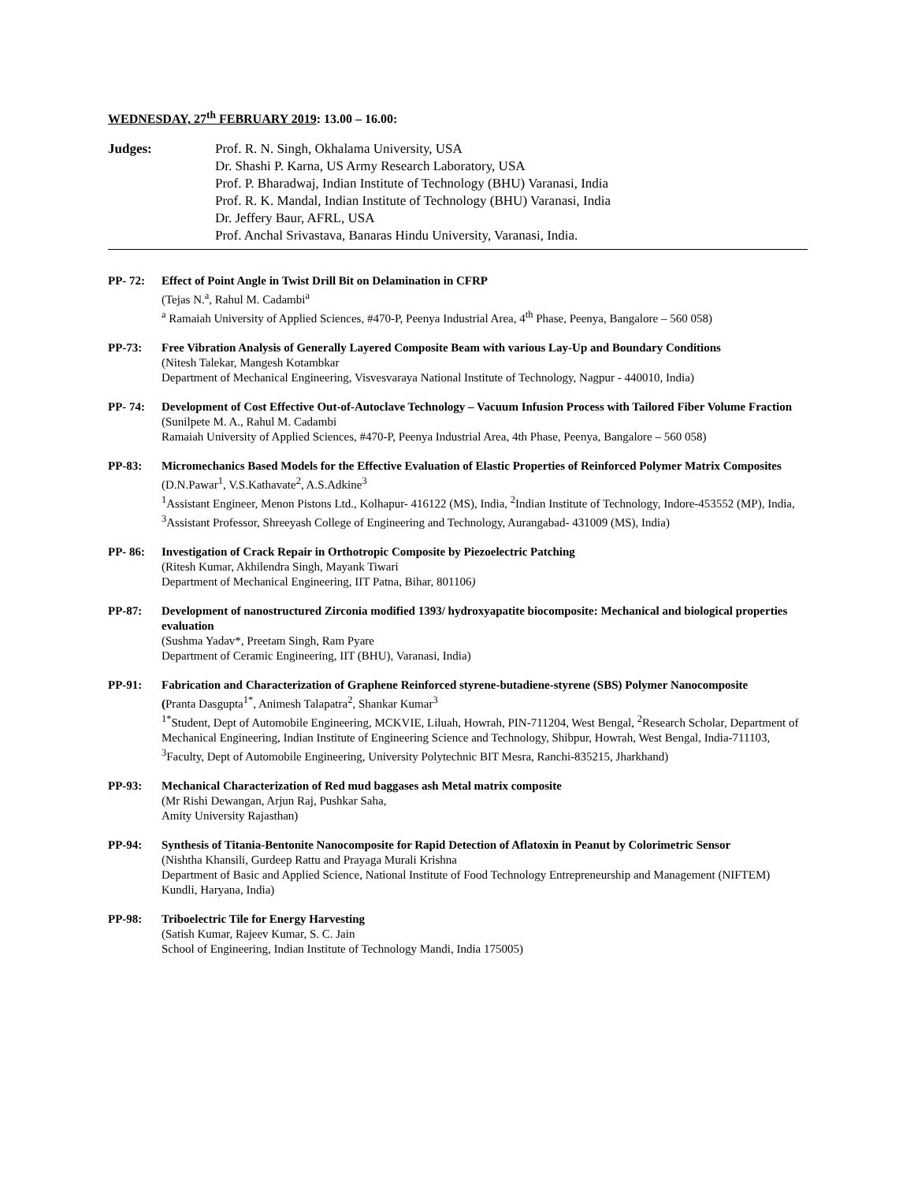WEDNESDAY, 27<sup>th</sup> FEBRUARY 2019: 13.00 – 16.00:
Judges: Prof. R. N. Singh, Okhalama University, USA
Dr. Shashi P. Karna, US Army Research Laboratory, USA
Prof. P. Bharadwaj, Indian Institute of Technology (BHU) Varanasi, India
Prof. R. K. Mandal, Indian Institute of Technology (BHU) Varanasi, India
Dr. Jeffery Baur, AFRL, USA
Prof. Anchal Srivastava, Banaras Hindu University, Varanasi, India.
PP- 72: Effect of Point Angle in Twist Drill Bit on Delamination in CFRP
(Tejas N.<sup>a</sup>, Rahul M. Cadambi<sup>a</sup>
<sup>a</sup> Ramaiah University of Applied Sciences, #470-P, Peenya Industrial Area, 4<sup>th</sup> Phase, Peenya, Bangalore – 560 058)
PP-73: Free Vibration Analysis of Generally Layered Composite Beam with various Lay-Up and Boundary Conditions
(Nitesh Talekar, Mangesh Kotambkar
Department of Mechanical Engineering, Visvesvaraya National Institute of Technology, Nagpur - 440010, India)
PP- 74: Development of Cost Effective Out-of-Autoclave Technology – Vacuum Infusion Process with Tailored Fiber Volume Fraction
(Sunilpete M. A., Rahul M. Cadambi
Ramaiah University of Applied Sciences, #470-P, Peenya Industrial Area, 4th Phase, Peenya, Bangalore – 560 058)
PP-83: Micromechanics Based Models for the Effective Evaluation of Elastic Properties of Reinforced Polymer Matrix Composites
(D.N.Pawar<sup>1</sup>, V.S.Kathavate<sup>2</sup>, A.S.Adkine<sup>3</sup>
<sup>1</sup> Assistant Engineer, Menon Pistons Ltd., Kolhapur- 416122 (MS), India, <sup>2</sup>Indian Institute of Technology, Indore-453552 (MP), India, <sup>3</sup>Assistant Professor, Shreeyash College of Engineering and Technology, Aurangabad- 431009 (MS), India)
PP- 86: Investigation of Crack Repair in Orthotropic Composite by Piezoelectric Patching
(Ritesh Kumar, Akhilendra Singh, Mayank Tiwari
Department of Mechanical Engineering, IIT Patna, Bihar, 801106)
PP-87: Development of nanostructured Zirconia modified 1393/ hydroxyapatite biocomposite: Mechanical and biological properties evaluation
(Sushma Yadav*, Preetam Singh, Ram Pyare
Department of Ceramic Engineering, IIT (BHU), Varanasi, India)
PP-91: Fabrication and Characterization of Graphene Reinforced styrene-butadiene-styrene (SBS) Polymer Nanocomposite
(Pranta Dasgupta<sup>1*</sup>, Animesh Talapatra<sup>2</sup>, Shankar Kumar<sup>3</sup>
<sup>1*</sup>Student, Dept of Automobile Engineering, MCKVIE, Liluah, Howrah, PIN-711204, West Bengal, <sup>2</sup>Research Scholar, Department of Mechanical Engineering, Indian Institute of Engineering Science and Technology, Shibpur, Howrah, West Bengal, India-711103, <sup>3</sup>Faculty, Dept of Automobile Engineering, University Polytechnic BIT Mesra, Ranchi-835215, Jharkhand)
PP-93: Mechanical Characterization of Red mud baggases ash Metal matrix composite
(Mr Rishi Dewangan, Arjun Raj, Pushkar Saha,
Amity University Rajasthan)
PP-94: Synthesis of Titania-Bentonite Nanocomposite for Rapid Detection of Aflatoxin in Peanut by Colorimetric Sensor
(Nishtha Khansili, Gurdeep Rattu and Prayaga Murali Krishna
Department of Basic and Applied Science, National Institute of Food Technology Entrepreneurship and Management (NIFTEM) Kundli, Haryana, India)
PP-98: Triboelectric Tile for Energy Harvesting
(Satish Kumar, Rajeev Kumar, S. C. Jain
School of Engineering, Indian Institute of Technology Mandi, India 175005)